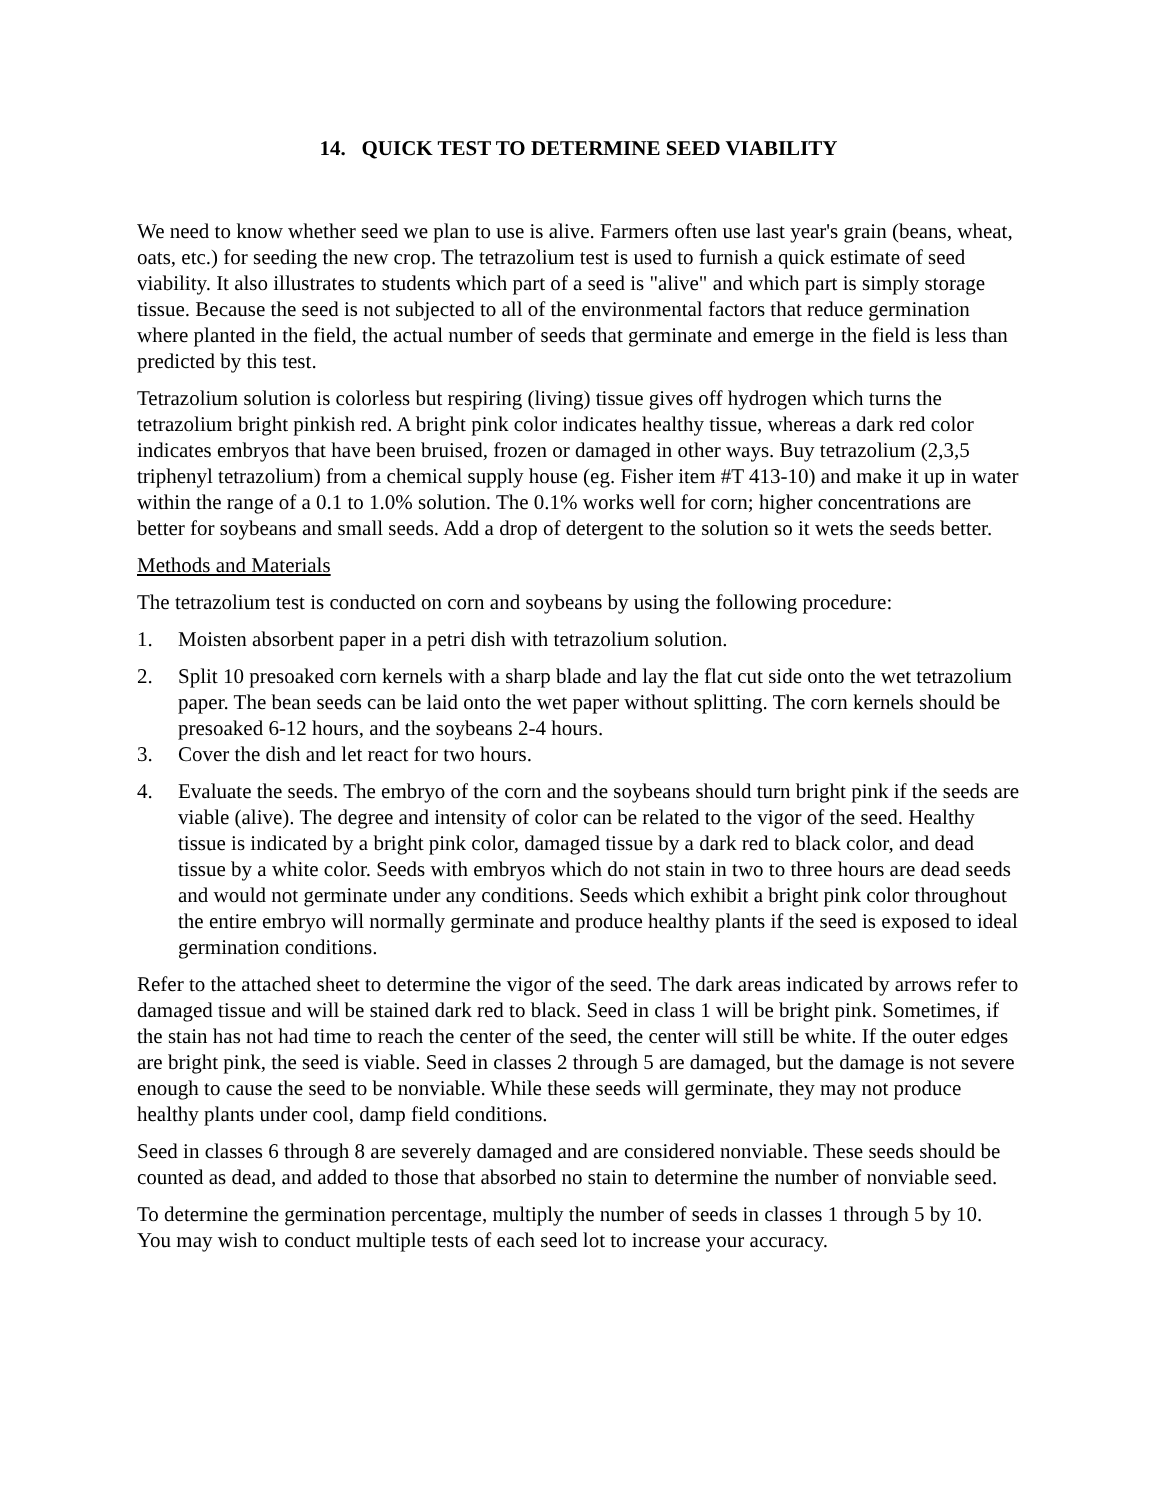14. QUICK TEST TO DETERMINE SEED VIABILITY
We need to know whether seed we plan to use is alive. Farmers often use last year's grain (beans, wheat, oats, etc.) for seeding the new crop. The tetrazolium test is used to furnish a quick estimate of seed viability. It also illustrates to students which part of a seed is "alive" and which part is simply storage tissue. Because the seed is not subjected to all of the environmental factors that reduce germination where planted in the field, the actual number of seeds that germinate and emerge in the field is less than predicted by this test.
Tetrazolium solution is colorless but respiring (living) tissue gives off hydrogen which turns the tetrazolium bright pinkish red. A bright pink color indicates healthy tissue, whereas a dark red color indicates embryos that have been bruised, frozen or damaged in other ways. Buy tetrazolium (2,3,5 triphenyl tetrazolium) from a chemical supply house (eg. Fisher item #T 413-10) and make it up in water within the range of a 0.1 to 1.0% solution. The 0.1% works well for corn; higher concentrations are better for soybeans and small seeds. Add a drop of detergent to the solution so it wets the seeds better.
Methods and Materials
The tetrazolium test is conducted on corn and soybeans by using the following procedure:
1. Moisten absorbent paper in a petri dish with tetrazolium solution.
2. Split 10 presoaked corn kernels with a sharp blade and lay the flat cut side onto the wet tetrazolium paper. The bean seeds can be laid onto the wet paper without splitting. The corn kernels should be presoaked 6-12 hours, and the soybeans 2-4 hours.
3. Cover the dish and let react for two hours.
4. Evaluate the seeds. The embryo of the corn and the soybeans should turn bright pink if the seeds are viable (alive). The degree and intensity of color can be related to the vigor of the seed. Healthy tissue is indicated by a bright pink color, damaged tissue by a dark red to black color, and dead tissue by a white color. Seeds with embryos which do not stain in two to three hours are dead seeds and would not germinate under any conditions. Seeds which exhibit a bright pink color throughout the entire embryo will normally germinate and produce healthy plants if the seed is exposed to ideal germination conditions.
Refer to the attached sheet to determine the vigor of the seed. The dark areas indicated by arrows refer to damaged tissue and will be stained dark red to black. Seed in class 1 will be bright pink. Sometimes, if the stain has not had time to reach the center of the seed, the center will still be white. If the outer edges are bright pink, the seed is viable. Seed in classes 2 through 5 are damaged, but the damage is not severe enough to cause the seed to be nonviable. While these seeds will germinate, they may not produce healthy plants under cool, damp field conditions.
Seed in classes 6 through 8 are severely damaged and are considered nonviable. These seeds should be counted as dead, and added to those that absorbed no stain to determine the number of nonviable seed.
To determine the germination percentage, multiply the number of seeds in classes 1 through 5 by 10. You may wish to conduct multiple tests of each seed lot to increase your accuracy.